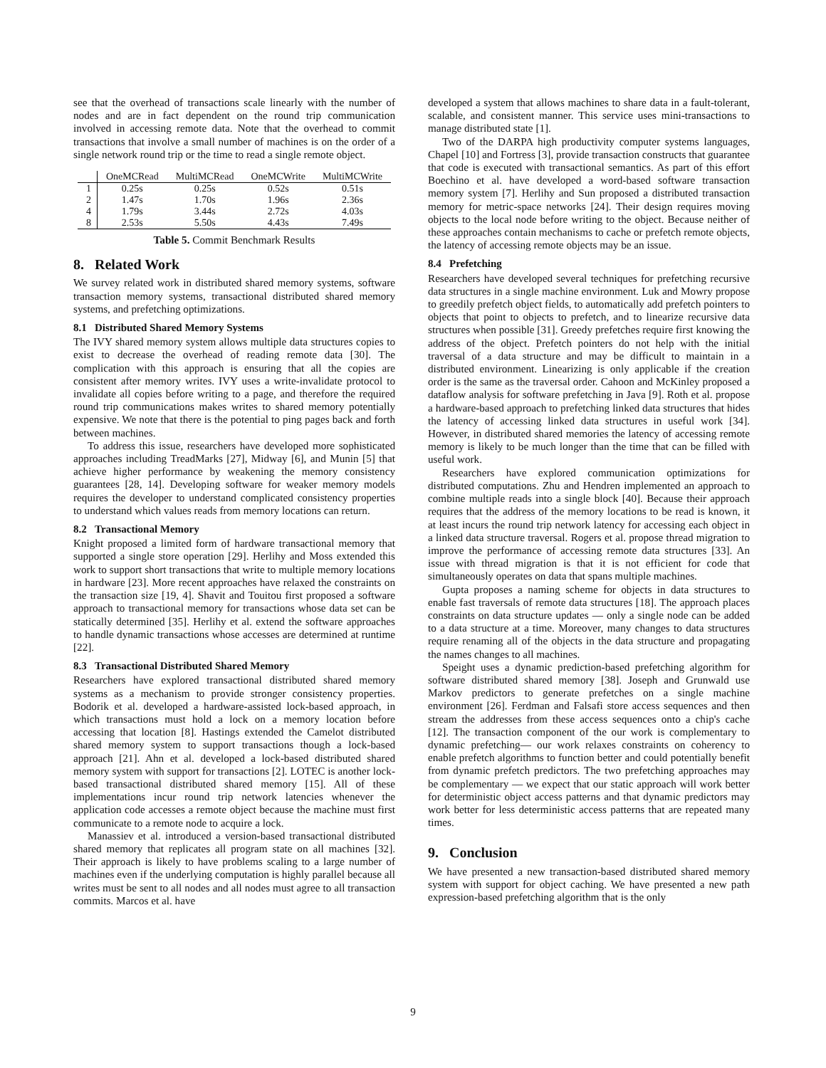see that the overhead of transactions scale linearly with the number of nodes and are in fact dependent on the round trip communication involved in accessing remote data. Note that the overhead to commit transactions that involve a small number of machines is on the order of a single network round trip or the time to read a single remote object.
| | OneMCRead | MultiMCRead | OneMCWrite | MultiMCWrite |
| --- | --- | --- | --- | --- |
| 1 | 0.25s | 0.25s | 0.52s | 0.51s |
| 2 | 1.47s | 1.70s | 1.96s | 2.36s |
| 4 | 1.79s | 3.44s | 2.72s | 4.03s |
| 8 | 2.53s | 5.50s | 4.43s | 7.49s |
Table 5. Commit Benchmark Results
8. Related Work
We survey related work in distributed shared memory systems, software transaction memory systems, transactional distributed shared memory systems, and prefetching optimizations.
8.1 Distributed Shared Memory Systems
The IVY shared memory system allows multiple data structures copies to exist to decrease the overhead of reading remote data [30]. The complication with this approach is ensuring that all the copies are consistent after memory writes. IVY uses a write-invalidate protocol to invalidate all copies before writing to a page, and therefore the required round trip communications makes writes to shared memory potentially expensive. We note that there is the potential to ping pages back and forth between machines.
To address this issue, researchers have developed more sophisticated approaches including TreadMarks [27], Midway [6], and Munin [5] that achieve higher performance by weakening the memory consistency guarantees [28, 14]. Developing software for weaker memory models requires the developer to understand complicated consistency properties to understand which values reads from memory locations can return.
8.2 Transactional Memory
Knight proposed a limited form of hardware transactional memory that supported a single store operation [29]. Herlihy and Moss extended this work to support short transactions that write to multiple memory locations in hardware [23]. More recent approaches have relaxed the constraints on the transaction size [19, 4]. Shavit and Touitou first proposed a software approach to transactional memory for transactions whose data set can be statically determined [35]. Herlihy et al. extend the software approaches to handle dynamic transactions whose accesses are determined at runtime [22].
8.3 Transactional Distributed Shared Memory
Researchers have explored transactional distributed shared memory systems as a mechanism to provide stronger consistency properties. Bodorik et al. developed a hardware-assisted lock-based approach, in which transactions must hold a lock on a memory location before accessing that location [8]. Hastings extended the Camelot distributed shared memory system to support transactions though a lock-based approach [21]. Ahn et al. developed a lock-based distributed shared memory system with support for transactions [2]. LOTEC is another lock-based transactional distributed shared memory [15]. All of these implementations incur round trip network latencies whenever the application code accesses a remote object because the machine must first communicate to a remote node to acquire a lock.
Manassiev et al. introduced a version-based transactional distributed shared memory that replicates all program state on all machines [32]. Their approach is likely to have problems scaling to a large number of machines even if the underlying computation is highly parallel because all writes must be sent to all nodes and all nodes must agree to all transaction commits. Marcos et al. have
developed a system that allows machines to share data in a fault-tolerant, scalable, and consistent manner. This service uses mini-transactions to manage distributed state [1].
Two of the DARPA high productivity computer systems languages, Chapel [10] and Fortress [3], provide transaction constructs that guarantee that code is executed with transactional semantics. As part of this effort Boechino et al. have developed a word-based software transaction memory system [7]. Herlihy and Sun proposed a distributed transaction memory for metric-space networks [24]. Their design requires moving objects to the local node before writing to the object. Because neither of these approaches contain mechanisms to cache or prefetch remote objects, the latency of accessing remote objects may be an issue.
8.4 Prefetching
Researchers have developed several techniques for prefetching recursive data structures in a single machine environment. Luk and Mowry propose to greedily prefetch object fields, to automatically add prefetch pointers to objects that point to objects to prefetch, and to linearize recursive data structures when possible [31]. Greedy prefetches require first knowing the address of the object. Prefetch pointers do not help with the initial traversal of a data structure and may be difficult to maintain in a distributed environment. Linearizing is only applicable if the creation order is the same as the traversal order. Cahoon and McKinley proposed a dataflow analysis for software prefetching in Java [9]. Roth et al. propose a hardware-based approach to prefetching linked data structures that hides the latency of accessing linked data structures in useful work [34]. However, in distributed shared memories the latency of accessing remote memory is likely to be much longer than the time that can be filled with useful work.
Researchers have explored communication optimizations for distributed computations. Zhu and Hendren implemented an approach to combine multiple reads into a single block [40]. Because their approach requires that the address of the memory locations to be read is known, it at least incurs the round trip network latency for accessing each object in a linked data structure traversal. Rogers et al. propose thread migration to improve the performance of accessing remote data structures [33]. An issue with thread migration is that it is not efficient for code that simultaneously operates on data that spans multiple machines.
Gupta proposes a naming scheme for objects in data structures to enable fast traversals of remote data structures [18]. The approach places constraints on data structure updates — only a single node can be added to a data structure at a time. Moreover, many changes to data structures require renaming all of the objects in the data structure and propagating the names changes to all machines.
Speight uses a dynamic prediction-based prefetching algorithm for software distributed shared memory [38]. Joseph and Grunwald use Markov predictors to generate prefetches on a single machine environment [26]. Ferdman and Falsafi store access sequences and then stream the addresses from these access sequences onto a chip's cache [12]. The transaction component of the our work is complementary to dynamic prefetching— our work relaxes constraints on coherency to enable prefetch algorithms to function better and could potentially benefit from dynamic prefetch predictors. The two prefetching approaches may be complementary — we expect that our static approach will work better for deterministic object access patterns and that dynamic predictors may work better for less deterministic access patterns that are repeated many times.
9. Conclusion
We have presented a new transaction-based distributed shared memory system with support for object caching. We have presented a new path expression-based prefetching algorithm that is the only
9